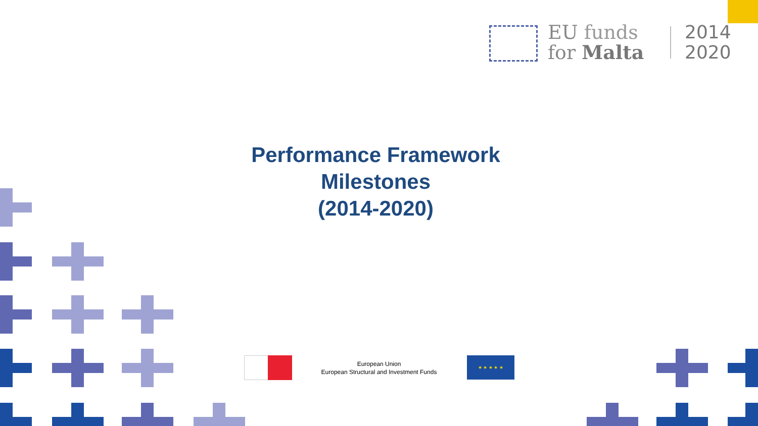EU funds
for Malta
2014
2020
Performance Framework
Milestones
(2014-2020)
European Union
European Structural and Investment Funds
★ ★ ★ ★ ★